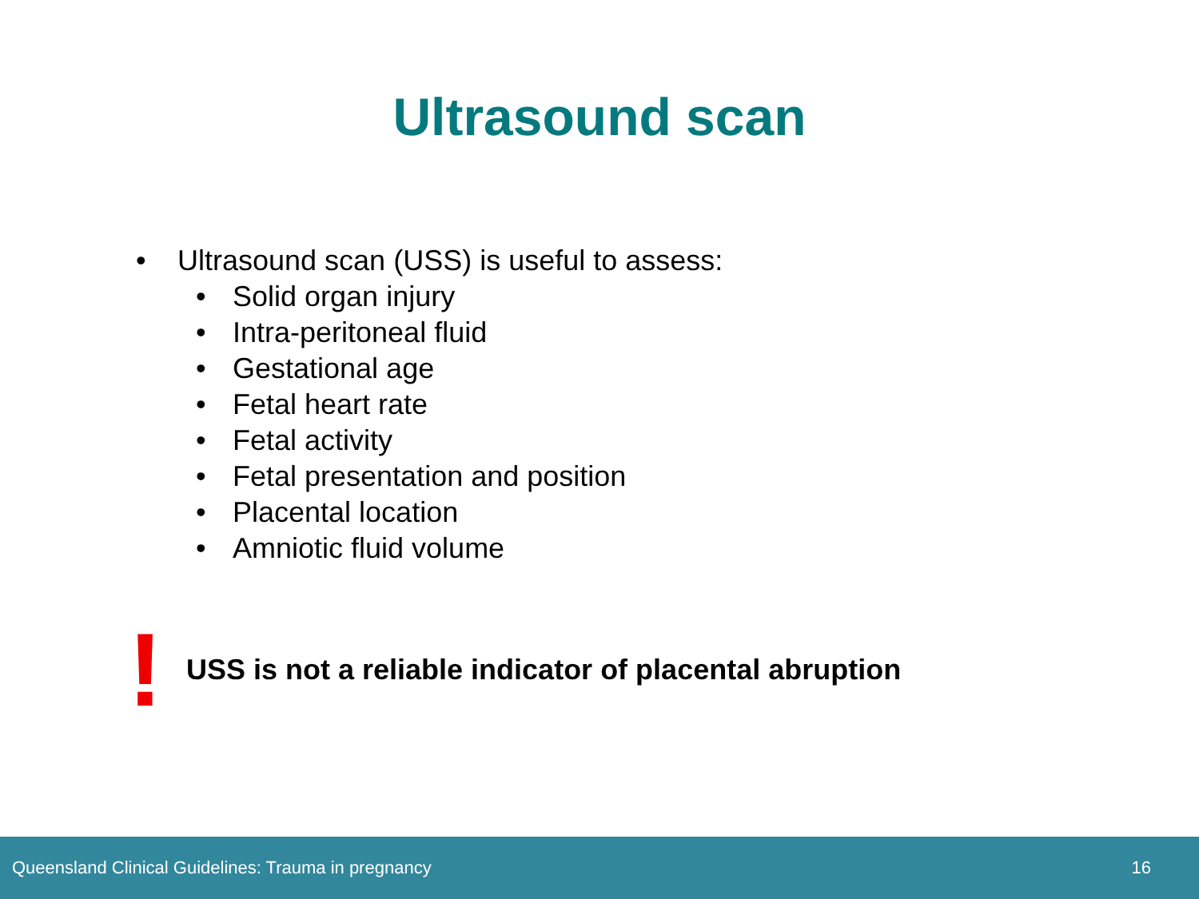Ultrasound scan
• Ultrasound scan (USS) is useful to assess:
• Solid organ injury
• Intra-peritoneal fluid
• Gestational age
• Fetal heart rate
• Fetal activity
• Fetal presentation and position
• Placental location
• Amniotic fluid volume
!
USS is not a reliable indicator of placental abruption
Queensland Clinical Guidelines: Trauma in pregnancy 16